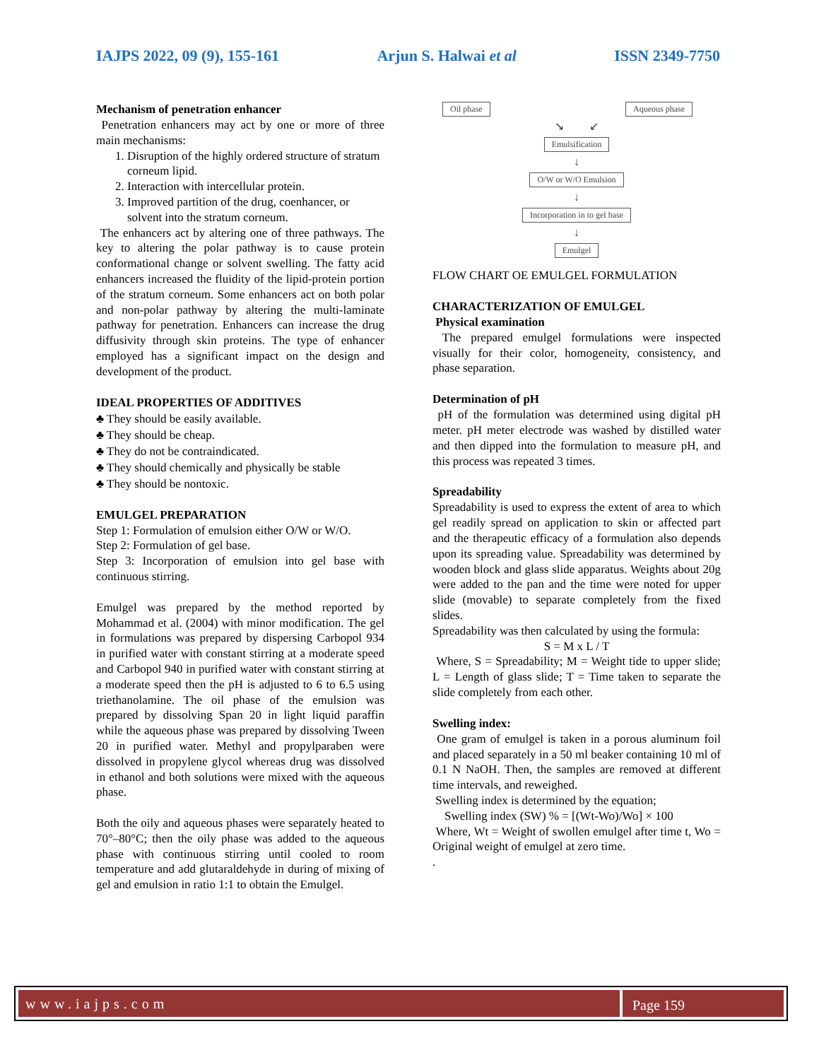IAJPS 2022, 09 (9), 155-161 Arjun S. Halwai et al ISSN 2349-7750
Mechanism of penetration enhancer
Penetration enhancers may act by one or more of three main mechanisms:
1. Disruption of the highly ordered structure of stratum corneum lipid.
2. Interaction with intercellular protein.
3. Improved partition of the drug, coenhancer, or solvent into the stratum corneum.
The enhancers act by altering one of three pathways. The key to altering the polar pathway is to cause protein conformational change or solvent swelling. The fatty acid enhancers increased the fluidity of the lipid-protein portion of the stratum corneum. Some enhancers act on both polar and non-polar pathway by altering the multi-laminate pathway for penetration. Enhancers can increase the drug diffusivity through skin proteins. The type of enhancer employed has a significant impact on the design and development of the product.
IDEAL PROPERTIES OF ADDITIVES
♣ They should be easily available.
♣ They should be cheap.
♣ They do not be contraindicated.
♣ They should chemically and physically be stable
♣ They should be nontoxic.
EMULGEL PREPARATION
Step 1: Formulation of emulsion either O/W or W/O.
Step 2: Formulation of gel base.
Step 3: Incorporation of emulsion into gel base with continuous stirring.
Emulgel was prepared by the method reported by Mohammad et al. (2004) with minor modification. The gel in formulations was prepared by dispersing Carbopol 934 in purified water with constant stirring at a moderate speed and Carbopol 940 in purified water with constant stirring at a moderate speed then the pH is adjusted to 6 to 6.5 using triethanolamine. The oil phase of the emulsion was prepared by dissolving Span 20 in light liquid paraffin while the aqueous phase was prepared by dissolving Tween 20 in purified water. Methyl and propylparaben were dissolved in propylene glycol whereas drug was dissolved in ethanol and both solutions were mixed with the aqueous phase.
Both the oily and aqueous phases were separately heated to 70°–80°C; then the oily phase was added to the aqueous phase with continuous stirring until cooled to room temperature and add glutaraldehyde in during of mixing of gel and emulsion in ratio 1:1 to obtain the Emulgel.
Oil phase Aqueous phase
↘ ↙
Emulsification
↓
O/W or W/O Emulsion
↓
Incorporation in to gel base
↓
Emulgel
FLOW CHART OE EMULGEL FORMULATION
CHARACTERIZATION OF EMULGEL
Physical examination
The prepared emulgel formulations were inspected visually for their color, homogeneity, consistency, and phase separation.
Determination of pH
pH of the formulation was determined using digital pH meter. pH meter electrode was washed by distilled water and then dipped into the formulation to measure pH, and this process was repeated 3 times.
Spreadability
Spreadability is used to express the extent of area to which gel readily spread on application to skin or affected part and the therapeutic efficacy of a formulation also depends upon its spreading value. Spreadability was determined by wooden block and glass slide apparatus. Weights about 20g were added to the pan and the time were noted for upper slide (movable) to separate completely from the fixed slides.
Spreadability was then calculated by using the formula:
S = M x L / T
Where, S = Spreadability; M = Weight tide to upper slide; L = Length of glass slide; T = Time taken to separate the slide completely from each other.
Swelling index:
One gram of emulgel is taken in a porous aluminum foil and placed separately in a 50 ml beaker containing 10 ml of 0.1 N NaOH. Then, the samples are removed at different time intervals, and reweighed.
Swelling index is determined by the equation;
Swelling index (SW) % = [(Wt-Wo)/Wo] × 100
Where, Wt = Weight of swollen emulgel after time t, Wo = Original weight of emulgel at zero time.
.
www.iajps.com Page 159